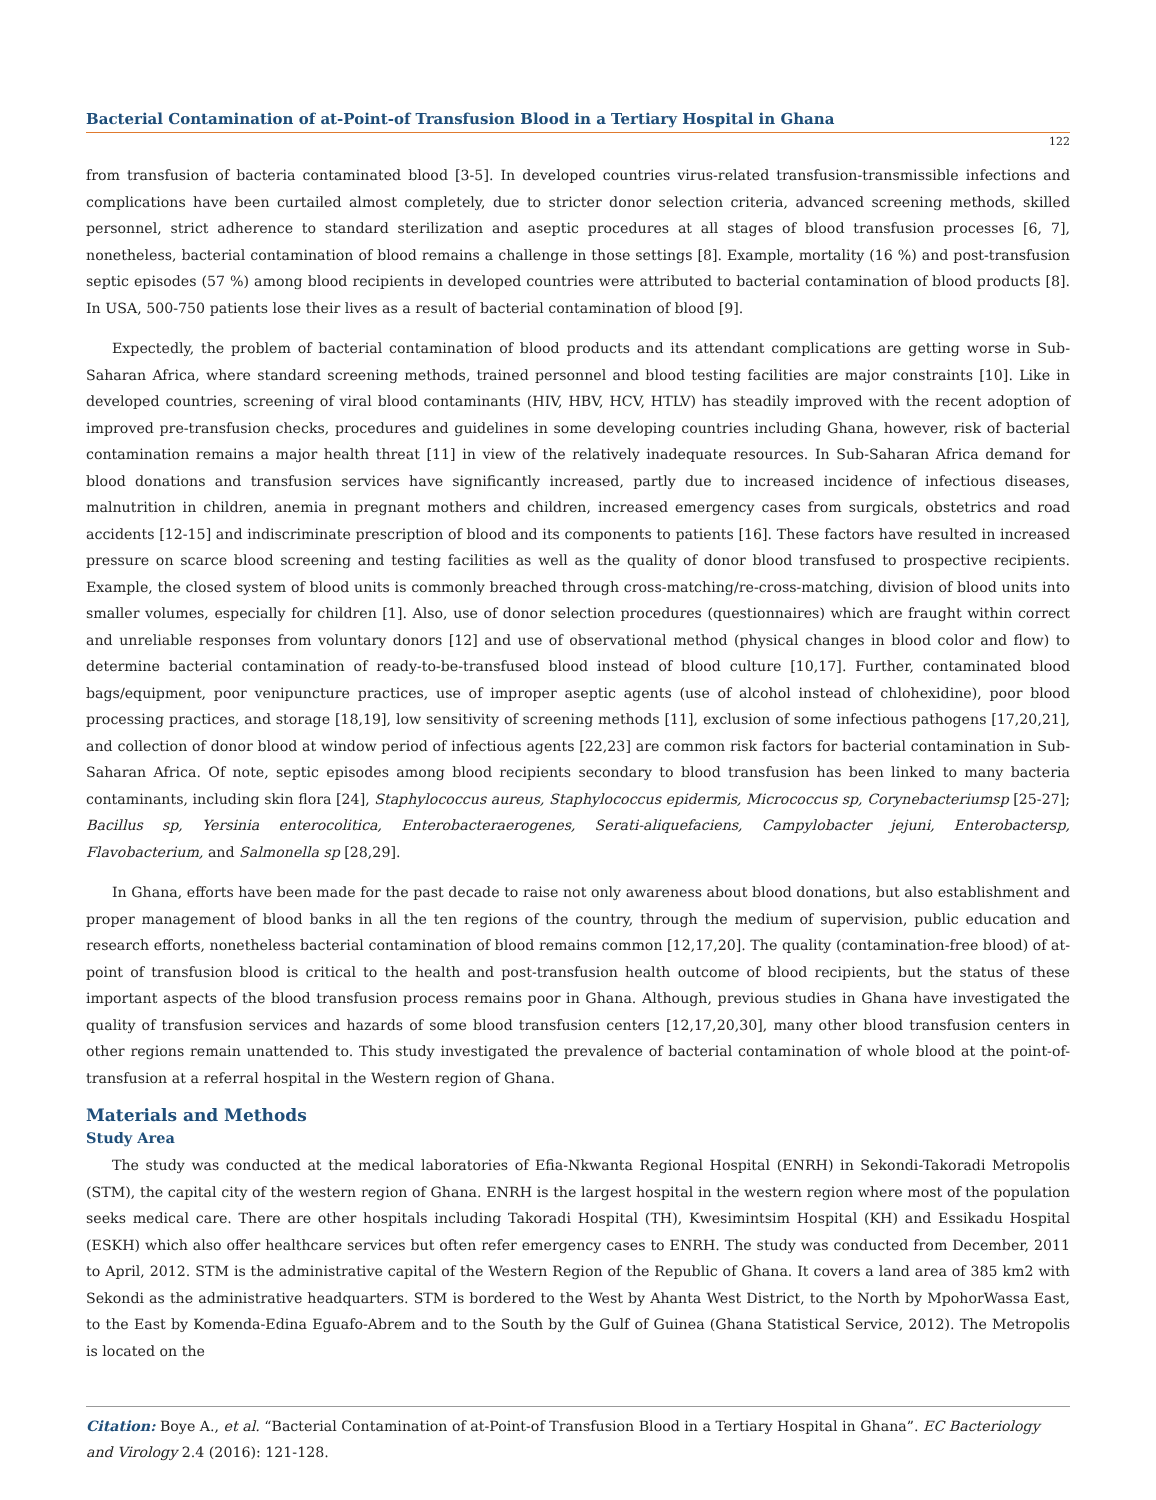Bacterial Contamination of at-Point-of Transfusion Blood in a Tertiary Hospital in Ghana
122
from transfusion of bacteria contaminated blood [3-5]. In developed countries virus-related transfusion-transmissible infections and complications have been curtailed almost completely, due to stricter donor selection criteria, advanced screening methods, skilled personnel, strict adherence to standard sterilization and aseptic procedures at all stages of blood transfusion processes [6, 7], nonetheless, bacterial contamination of blood remains a challenge in those settings [8]. Example, mortality (16 %) and post-transfusion septic episodes (57 %) among blood recipients in developed countries were attributed to bacterial contamination of blood products [8]. In USA, 500-750 patients lose their lives as a result of bacterial contamination of blood [9].
Expectedly, the problem of bacterial contamination of blood products and its attendant complications are getting worse in Sub-Saharan Africa, where standard screening methods, trained personnel and blood testing facilities are major constraints [10]. Like in developed countries, screening of viral blood contaminants (HIV, HBV, HCV, HTLV) has steadily improved with the recent adoption of improved pre-transfusion checks, procedures and guidelines in some developing countries including Ghana, however, risk of bacterial contamination remains a major health threat [11] in view of the relatively inadequate resources. In Sub-Saharan Africa demand for blood donations and transfusion services have significantly increased, partly due to increased incidence of infectious diseases, malnutrition in children, anemia in pregnant mothers and children, increased emergency cases from surgicals, obstetrics and road accidents [12-15] and indiscriminate prescription of blood and its components to patients [16]. These factors have resulted in increased pressure on scarce blood screening and testing facilities as well as the quality of donor blood transfused to prospective recipients. Example, the closed system of blood units is commonly breached through cross-matching/re-cross-matching, division of blood units into smaller volumes, especially for children [1]. Also, use of donor selection procedures (questionnaires) which are fraught within correct and unreliable responses from voluntary donors [12] and use of observational method (physical changes in blood color and flow) to determine bacterial contamination of ready-to-be-transfused blood instead of blood culture [10,17]. Further, contaminated blood bags/equipment, poor venipuncture practices, use of improper aseptic agents (use of alcohol instead of chlohexidine), poor blood processing practices, and storage [18,19], low sensitivity of screening methods [11], exclusion of some infectious pathogens [17,20,21], and collection of donor blood at window period of infectious agents [22,23] are common risk factors for bacterial contamination in Sub-Saharan Africa. Of note, septic episodes among blood recipients secondary to blood transfusion has been linked to many bacteria contaminants, including skin flora [24], Staphylococcus aureus, Staphylococcus epidermis, Micrococcus sp, Corynebacteriumsp [25-27]; Bacillus sp, Yersinia enterocolitica, Enterobacteraerogenes, Serati-aliquefaciens, Campylobacter jejuni, Enterobactersp, Flavobacterium, and Salmonella sp [28,29].
In Ghana, efforts have been made for the past decade to raise not only awareness about blood donations, but also establishment and proper management of blood banks in all the ten regions of the country, through the medium of supervision, public education and research efforts, nonetheless bacterial contamination of blood remains common [12,17,20]. The quality (contamination-free blood) of at-point of transfusion blood is critical to the health and post-transfusion health outcome of blood recipients, but the status of these important aspects of the blood transfusion process remains poor in Ghana. Although, previous studies in Ghana have investigated the quality of transfusion services and hazards of some blood transfusion centers [12,17,20,30], many other blood transfusion centers in other regions remain unattended to. This study investigated the prevalence of bacterial contamination of whole blood at the point-of-transfusion at a referral hospital in the Western region of Ghana.
Materials and Methods
Study Area
The study was conducted at the medical laboratories of Efia-Nkwanta Regional Hospital (ENRH) in Sekondi-Takoradi Metropolis (STM), the capital city of the western region of Ghana. ENRH is the largest hospital in the western region where most of the population seeks medical care. There are other hospitals including Takoradi Hospital (TH), Kwesimintsim Hospital (KH) and Essikadu Hospital (ESKH) which also offer healthcare services but often refer emergency cases to ENRH. The study was conducted from December, 2011 to April, 2012. STM is the administrative capital of the Western Region of the Republic of Ghana. It covers a land area of 385 km2 with Sekondi as the administrative headquarters. STM is bordered to the West by Ahanta West District, to the North by MpohorWassa East, to the East by Komenda-Edina Eguafo-Abrem and to the South by the Gulf of Guinea (Ghana Statistical Service, 2012). The Metropolis is located on the
Citation: Boye A., et al. “Bacterial Contamination of at-Point-of Transfusion Blood in a Tertiary Hospital in Ghana”. EC Bacteriology and Virology 2.4 (2016): 121-128.